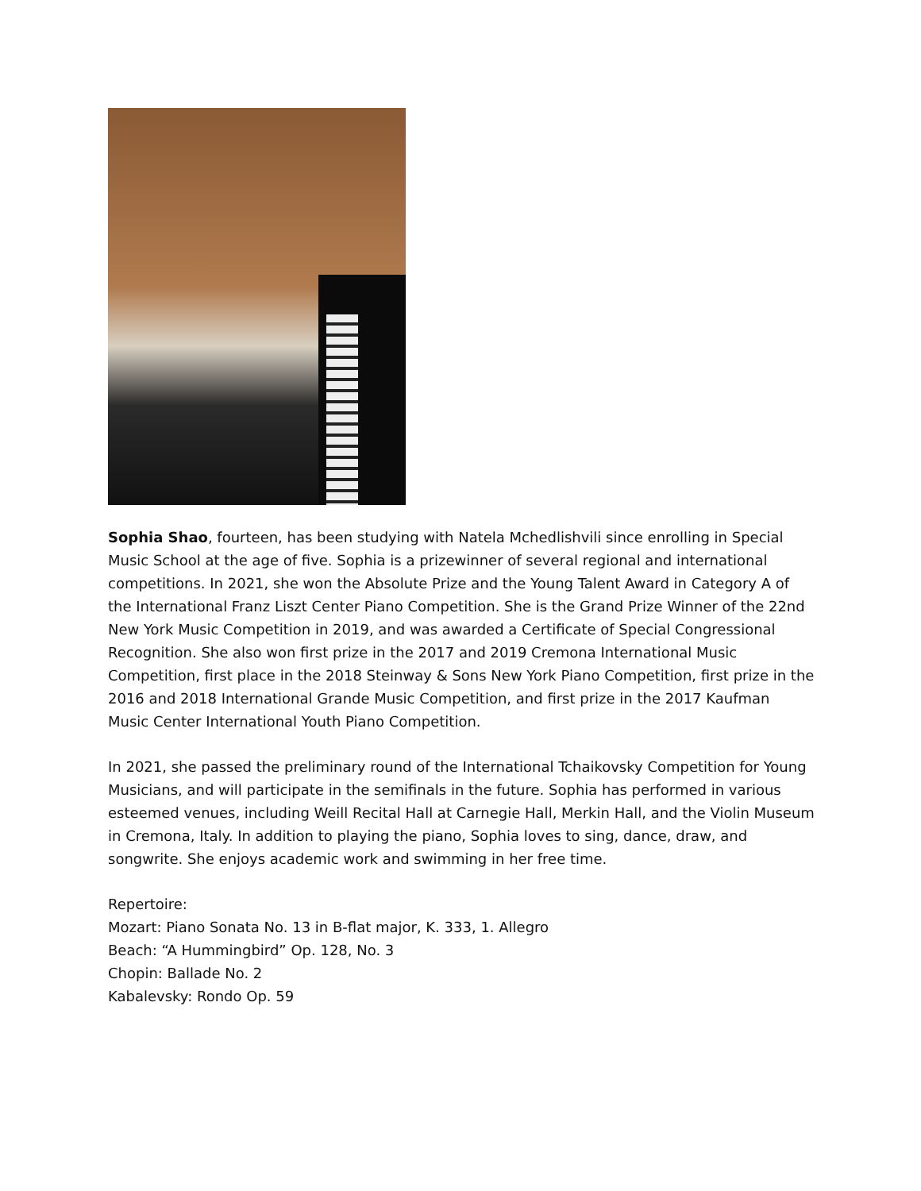Sophia Shao, fourteen, has been studying with Natela Mchedlishvili since enrolling in Special Music School at the age of five. Sophia is a prizewinner of several regional and international competitions. In 2021, she won the Absolute Prize and the Young Talent Award in Category A of the International Franz Liszt Center Piano Competition. She is the Grand Prize Winner of the 22nd New York Music Competition in 2019, and was awarded a Certificate of Special Congressional Recognition. She also won first prize in the 2017 and 2019 Cremona International Music Competition, first place in the 2018 Steinway & Sons New York Piano Competition, first prize in the 2016 and 2018 International Grande Music Competition, and first prize in the 2017 Kaufman Music Center International Youth Piano Competition.
In 2021, she passed the preliminary round of the International Tchaikovsky Competition for Young Musicians, and will participate in the semifinals in the future. Sophia has performed in various esteemed venues, including Weill Recital Hall at Carnegie Hall, Merkin Hall, and the Violin Museum in Cremona, Italy. In addition to playing the piano, Sophia loves to sing, dance, draw, and songwrite. She enjoys academic work and swimming in her free time.
Repertoire:
Mozart: Piano Sonata No. 13 in B-flat major, K. 333, 1. Allegro
Beach: “A Hummingbird” Op. 128, No. 3
Chopin: Ballade No. 2
Kabalevsky: Rondo Op. 59